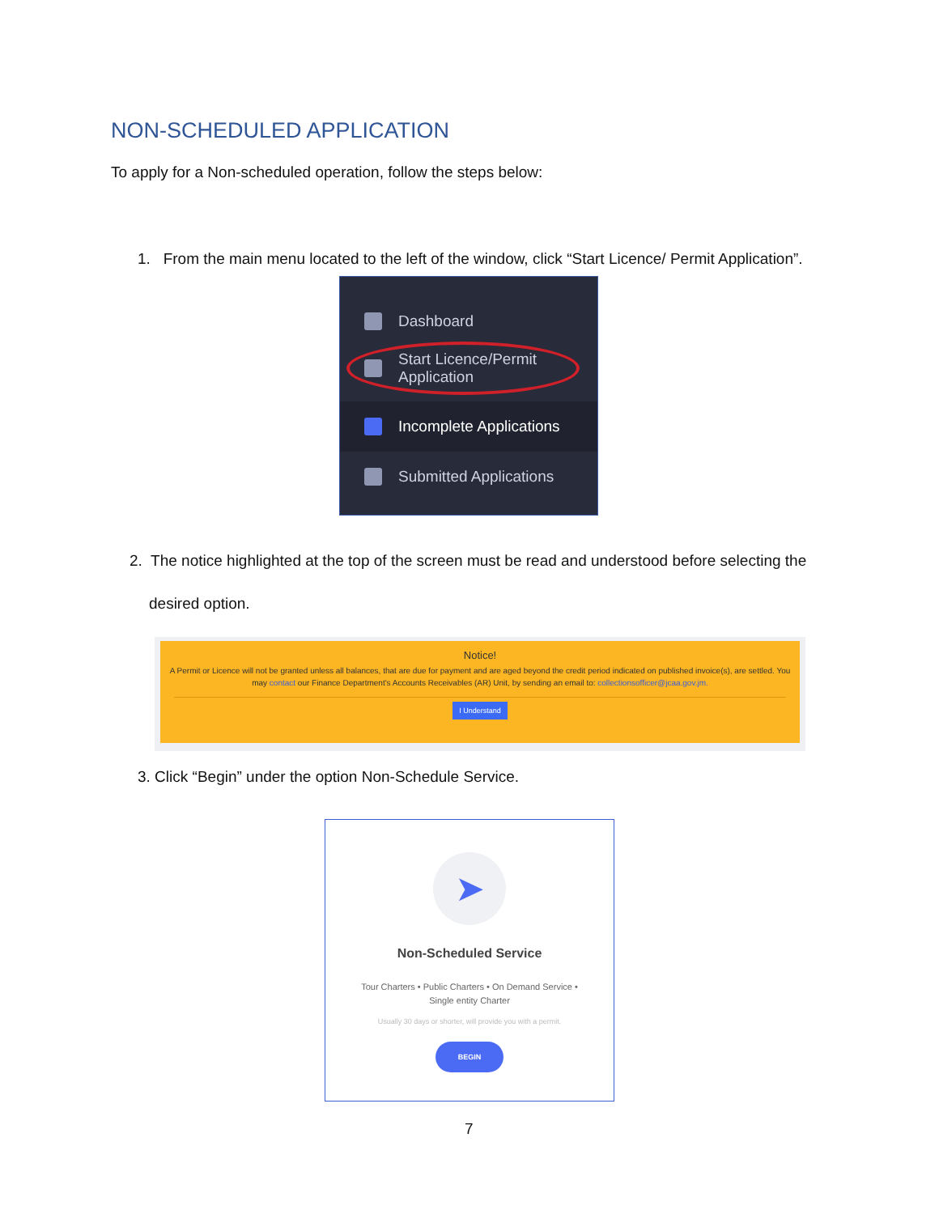NON-SCHEDULED APPLICATION
To apply for a Non-scheduled operation, follow the steps below:
1. From the main menu located to the left of the window, click “Start Licence/ Permit Application”.
Dashboard
Start Licence/Permit
Application
Incomplete Applications
Submitted Applications
2. The notice highlighted at the top of the screen must be read and understood before selecting the
desired option.
Notice!
A Permit or Licence will not be granted unless all balances, that are due for payment and are aged beyond the credit period indicated on published invoice(s), are settled. You may contact our Finance Department's Accounts Receivables (AR) Unit, by sending an email to: collectionsofficer@jcaa.gov.jm.
I Understand
3. Click “Begin” under the option Non-Schedule Service.
➤
Non-Scheduled Service
Tour Charters • Public Charters • On Demand Service •
Single entity Charter
Usually 30 days or shorter, will provide you with a permit.
BEGIN
7